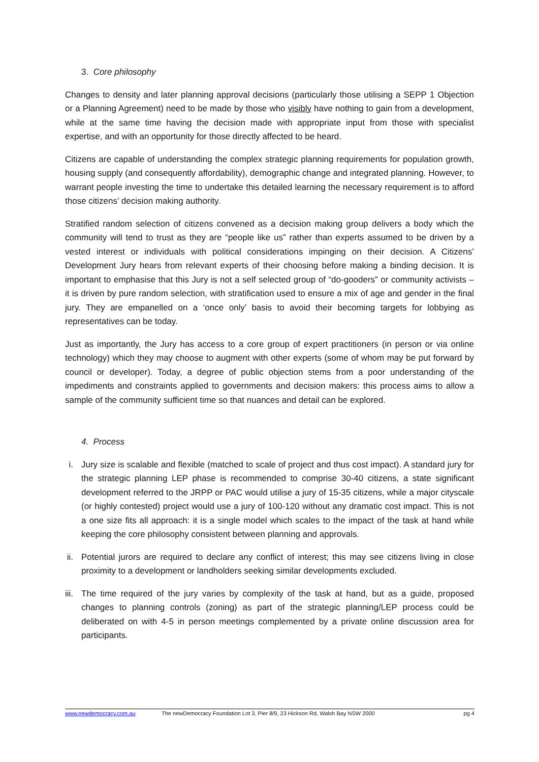3. Core philosophy
Changes to density and later planning approval decisions (particularly those utilising a SEPP 1 Objection or a Planning Agreement) need to be made by those who visibly have nothing to gain from a development, while at the same time having the decision made with appropriate input from those with specialist expertise, and with an opportunity for those directly affected to be heard.
Citizens are capable of understanding the complex strategic planning requirements for population growth, housing supply (and consequently affordability), demographic change and integrated planning. However, to warrant people investing the time to undertake this detailed learning the necessary requirement is to afford those citizens’ decision making authority.
Stratified random selection of citizens convened as a decision making group delivers a body which the community will tend to trust as they are “people like us” rather than experts assumed to be driven by a vested interest or individuals with political considerations impinging on their decision. A Citizens’ Development Jury hears from relevant experts of their choosing before making a binding decision. It is important to emphasise that this Jury is not a self selected group of “do-gooders” or community activists – it is driven by pure random selection, with stratification used to ensure a mix of age and gender in the final jury. They are empanelled on a ‘once only’ basis to avoid their becoming targets for lobbying as representatives can be today.
Just as importantly, the Jury has access to a core group of expert practitioners (in person or via online technology) which they may choose to augment with other experts (some of whom may be put forward by council or developer). Today, a degree of public objection stems from a poor understanding of the impediments and constraints applied to governments and decision makers: this process aims to allow a sample of the community sufficient time so that nuances and detail can be explored.
4. Process
i. Jury size is scalable and flexible (matched to scale of project and thus cost impact). A standard jury for the strategic planning LEP phase is recommended to comprise 30-40 citizens, a state significant development referred to the JRPP or PAC would utilise a jury of 15-35 citizens, while a major cityscale (or highly contested) project would use a jury of 100-120 without any dramatic cost impact. This is not a one size fits all approach: it is a single model which scales to the impact of the task at hand while keeping the core philosophy consistent between planning and approvals.
ii. Potential jurors are required to declare any conflict of interest; this may see citizens living in close proximity to a development or landholders seeking similar developments excluded.
iii. The time required of the jury varies by complexity of the task at hand, but as a guide, proposed changes to planning controls (zoning) as part of the strategic planning/LEP process could be deliberated on with 4-5 in person meetings complemented by a private online discussion area for participants.
www.newdemocracy.com.au The newDemocracy Foundation Lot 3, Pier 8/9, 23 Hickson Rd, Walsh Bay NSW 2000 pg 4